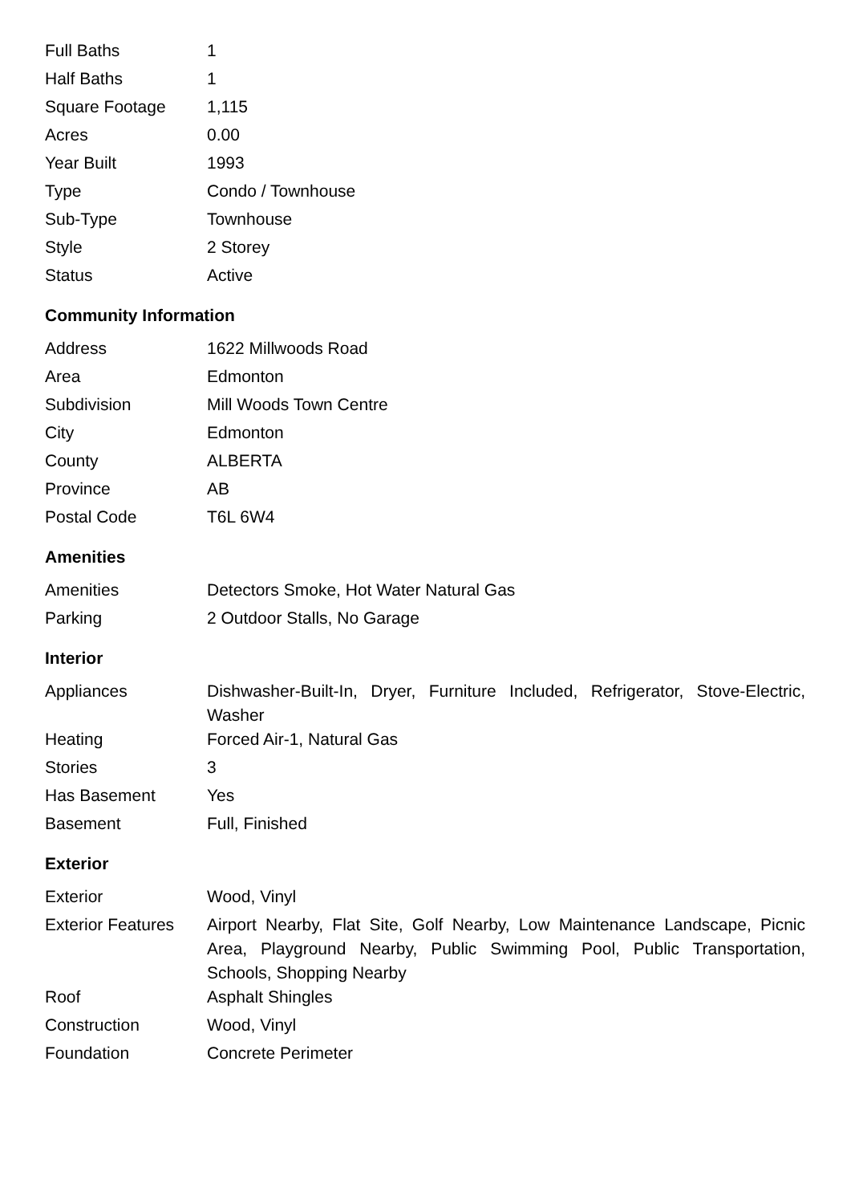| Full Baths | 1 |
| Half Baths | 1 |
| Square Footage | 1,115 |
| Acres | 0.00 |
| Year Built | 1993 |
| Type | Condo / Townhouse |
| Sub-Type | Townhouse |
| Style | 2 Storey |
| Status | Active |
Community Information
| Address | 1622 Millwoods Road |
| Area | Edmonton |
| Subdivision | Mill Woods Town Centre |
| City | Edmonton |
| County | ALBERTA |
| Province | AB |
| Postal Code | T6L 6W4 |
Amenities
| Amenities | Detectors Smoke, Hot Water Natural Gas |
| Parking | 2 Outdoor Stalls, No Garage |
Interior
| Appliances | Dishwasher-Built-In, Dryer, Furniture Included, Refrigerator, Stove-Electric, Washer |
| Heating | Forced Air-1, Natural Gas |
| Stories | 3 |
| Has Basement | Yes |
| Basement | Full, Finished |
Exterior
| Exterior | Wood, Vinyl |
| Exterior Features | Airport Nearby, Flat Site, Golf Nearby, Low Maintenance Landscape, Picnic Area, Playground Nearby, Public Swimming Pool, Public Transportation, Schools, Shopping Nearby |
| Roof | Asphalt Shingles |
| Construction | Wood, Vinyl |
| Foundation | Concrete Perimeter |